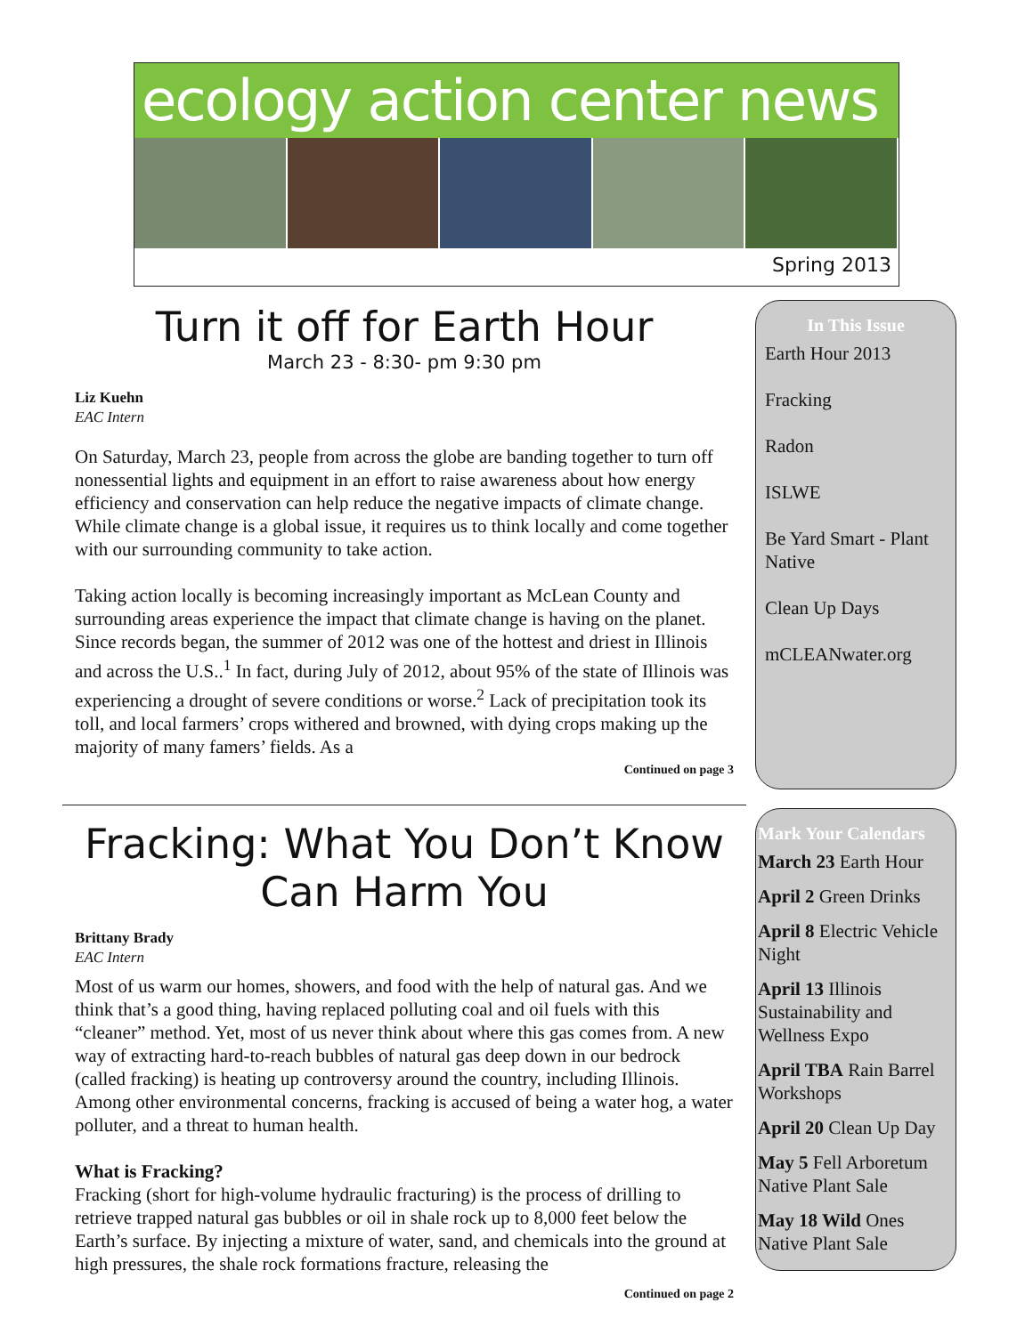ecology action center news
Spring 2013
Turn it off for Earth Hour
March 23 - 8:30- pm 9:30 pm
Liz Kuehn
EAC Intern
On Saturday, March 23, people from across the globe are banding together to turn off nonessential lights and equipment in an effort to raise awareness about how energy efficiency and conservation can help reduce the negative impacts of climate change. While climate change is a global issue, it requires us to think locally and come together with our surrounding community to take action.
Taking action locally is becoming increasingly important as McLean County and surrounding areas experience the impact that climate change is having on the planet. Since records began, the summer of 2012 was one of the hottest and driest in Illinois and across the U.S..<sup>1</sup> In fact, during July of 2012, about 95% of the state of Illinois was experiencing a drought of severe conditions or worse.<sup>2</sup> Lack of precipitation took its toll, and local farmers’ crops withered and browned, with dying crops making up the majority of many famers’ fields. As a
Continued on page 3
Fracking: What You Don’t Know Can Harm You
Brittany Brady
EAC Intern
Most of us warm our homes, showers, and food with the help of natural gas. And we think that’s a good thing, having replaced polluting coal and oil fuels with this “cleaner” method. Yet, most of us never think about where this gas comes from. A new way of extracting hard-to-reach bubbles of natural gas deep down in our bedrock (called fracking) is heating up controversy around the country, including Illinois. Among other environmental concerns, fracking is accused of being a water hog, a water polluter, and a threat to human health.
What is Fracking?
Fracking (short for high-volume hydraulic fracturing) is the process of drilling to retrieve trapped natural gas bubbles or oil in shale rock up to 8,000 feet below the Earth’s surface. By injecting a mixture of water, sand, and chemicals into the ground at high pressures, the shale rock formations fracture, releasing the
Continued on page 2
In This Issue
Earth Hour 2013
Fracking
Radon
ISLWE
Be Yard Smart - Plant Native
Clean Up Days
mCLEANwater.org
Mark Your Calendars
March 23 Earth Hour
April 2 Green Drinks
April 8 Electric Vehicle Night
April 13 Illinois Sustainability and Wellness Expo
April TBA Rain Barrel Workshops
April 20 Clean Up Day
May 5 Fell Arboretum Native Plant Sale
May 18 Wild Ones Native Plant Sale